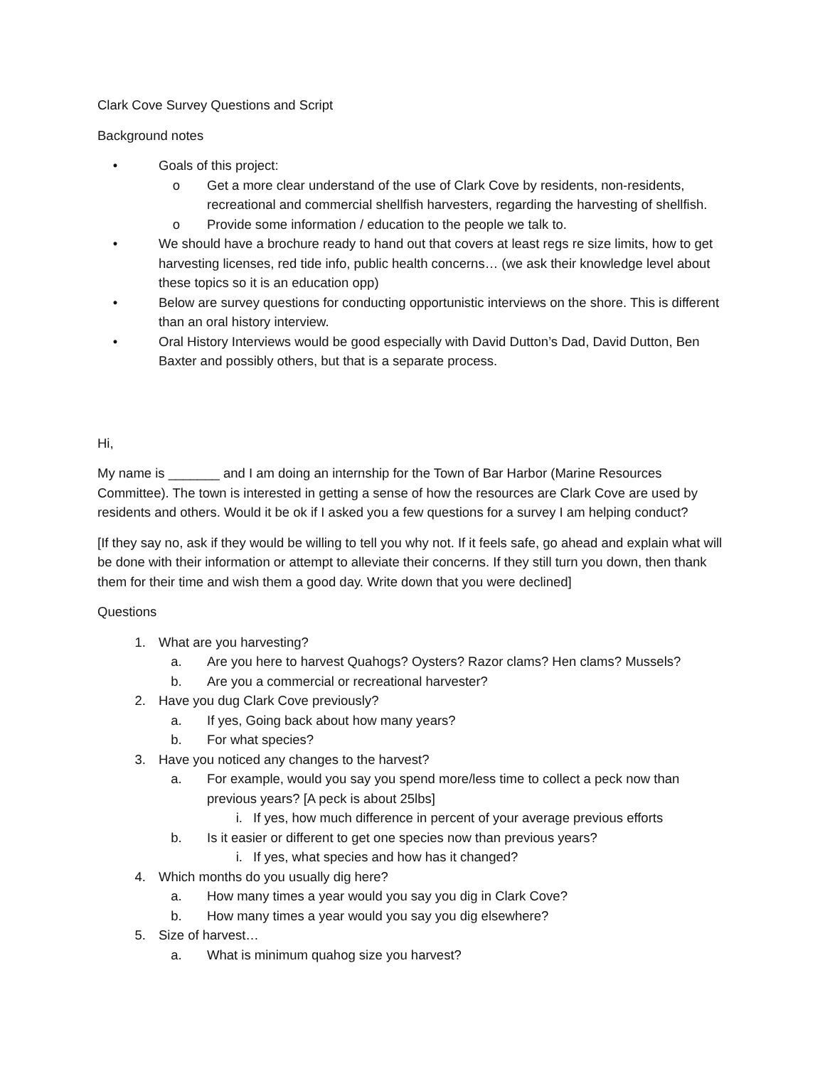Clark Cove Survey Questions and Script
Background notes
• Goals of this project:
o Get a more clear understand of the use of Clark Cove by residents, non-residents, recreational and commercial shellfish harvesters, regarding the harvesting of shellfish.
o Provide some information / education to the people we talk to.
• We should have a brochure ready to hand out that covers at least regs re size limits, how to get harvesting licenses, red tide info, public health concerns… (we ask their knowledge level about these topics so it is an education opp)
• Below are survey questions for conducting opportunistic interviews on the shore. This is different than an oral history interview.
• Oral History Interviews would be good especially with David Dutton’s Dad, David Dutton, Ben Baxter and possibly others, but that is a separate process.
Hi,
My name is _______ and I am doing an internship for the Town of Bar Harbor (Marine Resources Committee). The town is interested in getting a sense of how the resources are Clark Cove are used by residents and others. Would it be ok if I asked you a few questions for a survey I am helping conduct?
[If they say no, ask if they would be willing to tell you why not. If it feels safe, go ahead and explain what will be done with their information or attempt to alleviate their concerns. If they still turn you down, then thank them for their time and wish them a good day. Write down that you were declined]
Questions
1. What are you harvesting?
a. Are you here to harvest Quahogs? Oysters? Razor clams? Hen clams? Mussels?
b. Are you a commercial or recreational harvester?
2. Have you dug Clark Cove previously?
a. If yes, Going back about how many years?
b. For what species?
3. Have you noticed any changes to the harvest?
a. For example, would you say you spend more/less time to collect a peck now than previous years? [A peck is about 25lbs]
i. If yes, how much difference in percent of your average previous efforts
b. Is it easier or different to get one species now than previous years?
i. If yes, what species and how has it changed?
4. Which months do you usually dig here?
a. How many times a year would you say you dig in Clark Cove?
b. How many times a year would you say you dig elsewhere?
5. Size of harvest…
a. What is minimum quahog size you harvest?